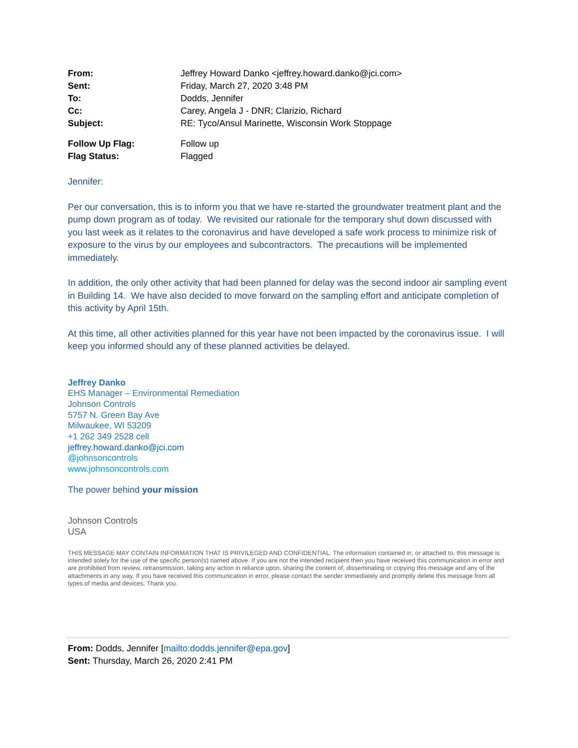From: Jeffrey Howard Danko <jeffrey.howard.danko@jci.com>
Sent: Friday, March 27, 2020 3:48 PM
To: Dodds, Jennifer
Cc: Carey, Angela J - DNR; Clarizio, Richard
Subject: RE: Tyco/Ansul Marinette, Wisconsin Work Stoppage
Follow Up Flag: Follow up
Flag Status: Flagged
Jennifer:
Per our conversation, this is to inform you that we have re-started the groundwater treatment plant and the pump down program as of today. We revisited our rationale for the temporary shut down discussed with you last week as it relates to the coronavirus and have developed a safe work process to minimize risk of exposure to the virus by our employees and subcontractors. The precautions will be implemented immediately.
In addition, the only other activity that had been planned for delay was the second indoor air sampling event in Building 14. We have also decided to move forward on the sampling effort and anticipate completion of this activity by April 15th.
At this time, all other activities planned for this year have not been impacted by the coronavirus issue. I will keep you informed should any of these planned activities be delayed.
Jeffrey Danko
EHS Manager – Environmental Remediation
Johnson Controls
5757 N. Green Bay Ave
Milwaukee, WI 53209
+1 262 349 2528 cell
jeffrey.howard.danko@jci.com
@johnsoncontrols
www.johnsoncontrols.com
The power behind your mission
Johnson Controls
USA
THIS MESSAGE MAY CONTAIN INFORMATION THAT IS PRIVILEGED AND CONFIDENTIAL. The information contained in, or attached to, this message is intended solely for the use of the specific person(s) named above. If you are not the intended recipient then you have received this communication in error and are prohibited from review, retransmission, taking any action in reliance upon, sharing the content of, disseminating or copying this message and any of the attachments in any way. If you have received this communication in error, please contact the sender immediately and promptly delete this message from all types of media and devices. Thank you.
From: Dodds, Jennifer [mailto:dodds.jennifer@epa.gov]
Sent: Thursday, March 26, 2020 2:41 PM